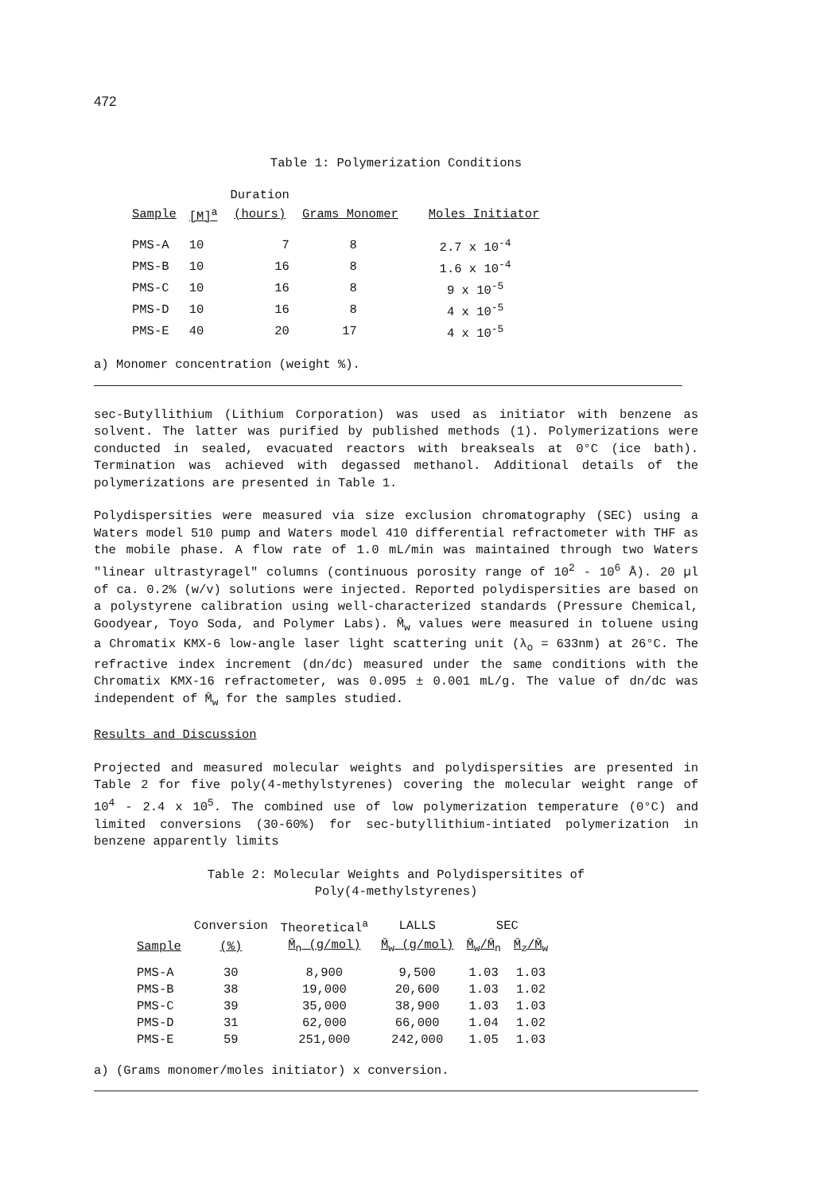472
Table 1: Polymerization Conditions
| | | Duration | | |
| --- | --- | --- | --- | --- |
| Sample | [M]<sup>a</sup> | (hours) | Grams Monomer | Moles Initiator |
| PMS-A | 10 | 7 | 8 | 2.7 x 10<sup>-4</sup> |
| PMS-B | 10 | 16 | 8 | 1.6 x 10<sup>-4</sup> |
| PMS-C | 10 | 16 | 8 | 9 x 10<sup>-5</sup> |
| PMS-D | 10 | 16 | 8 | 4 x 10<sup>-5</sup> |
| PMS-E | 40 | 20 | 17 | 4 x 10<sup>-5</sup> |
a) Monomer concentration (weight %).
sec-Butyllithium (Lithium Corporation) was used as initiator with benzene as solvent. The latter was purified by published methods (1). Polymerizations were conducted in sealed, evacuated reactors with breakseals at 0°C (ice bath). Termination was achieved with degassed methanol. Additional details of the polymerizations are presented in Table 1.
Polydispersities were measured via size exclusion chromatography (SEC) using a Waters model 510 pump and Waters model 410 differential refractometer with THF as the mobile phase. A flow rate of 1.0 mL/min was maintained through two Waters "linear ultrastyragel" columns (continuous porosity range of 10<sup>2</sup> - 10<sup>6</sup> Å). 20 µl of ca. 0.2% (w/v) solutions were injected. Reported polydispersities are based on a polystyrene calibration using well-characterized standards (Pressure Chemical, Goodyear, Toyo Soda, and Polymer Labs). M̄<sub>w</sub> values were measured in toluene using a Chromatix KMX-6 low-angle laser light scattering unit (λ<sub>o</sub> = 633nm) at 26°C. The refractive index increment (dn/dc) measured under the same conditions with the Chromatix KMX-16 refractometer, was 0.095 ± 0.001 mL/g. The value of dn/dc was independent of M̄<sub>w</sub> for the samples studied.
Results and Discussion
Projected and measured molecular weights and polydispersities are presented in Table 2 for five poly(4-methylstyrenes) covering the molecular weight range of 10<sup>4</sup> - 2.4 x 10<sup>5</sup>. The combined use of low polymerization temperature (0°C) and limited conversions (30-60%) for sec-butyllithium-intiated polymerization in benzene apparently limits
Table 2: Molecular Weights and Polydispersitites of
Poly(4-methylstyrenes)
| | Conversion | Theoretical<sup>a</sup> | LALLS | SEC | |
| --- | --- | --- | --- | --- | --- |
| Sample | (%) | M̄<sub>n</sub> (g/mol) | M̄<sub>w</sub> (g/mol) | M̄<sub>w</sub>/M̄<sub>n</sub> | M̄<sub>z</sub>/M̄<sub>w</sub> |
| PMS-A | 30 | 8,900 | 9,500 | 1.03 | 1.03 |
| PMS-B | 38 | 19,000 | 20,600 | 1.03 | 1.02 |
| PMS-C | 39 | 35,000 | 38,900 | 1.03 | 1.03 |
| PMS-D | 31 | 62,000 | 66,000 | 1.04 | 1.02 |
| PMS-E | 59 | 251,000 | 242,000 | 1.05 | 1.03 |
a) (Grams monomer/moles initiator) x conversion.